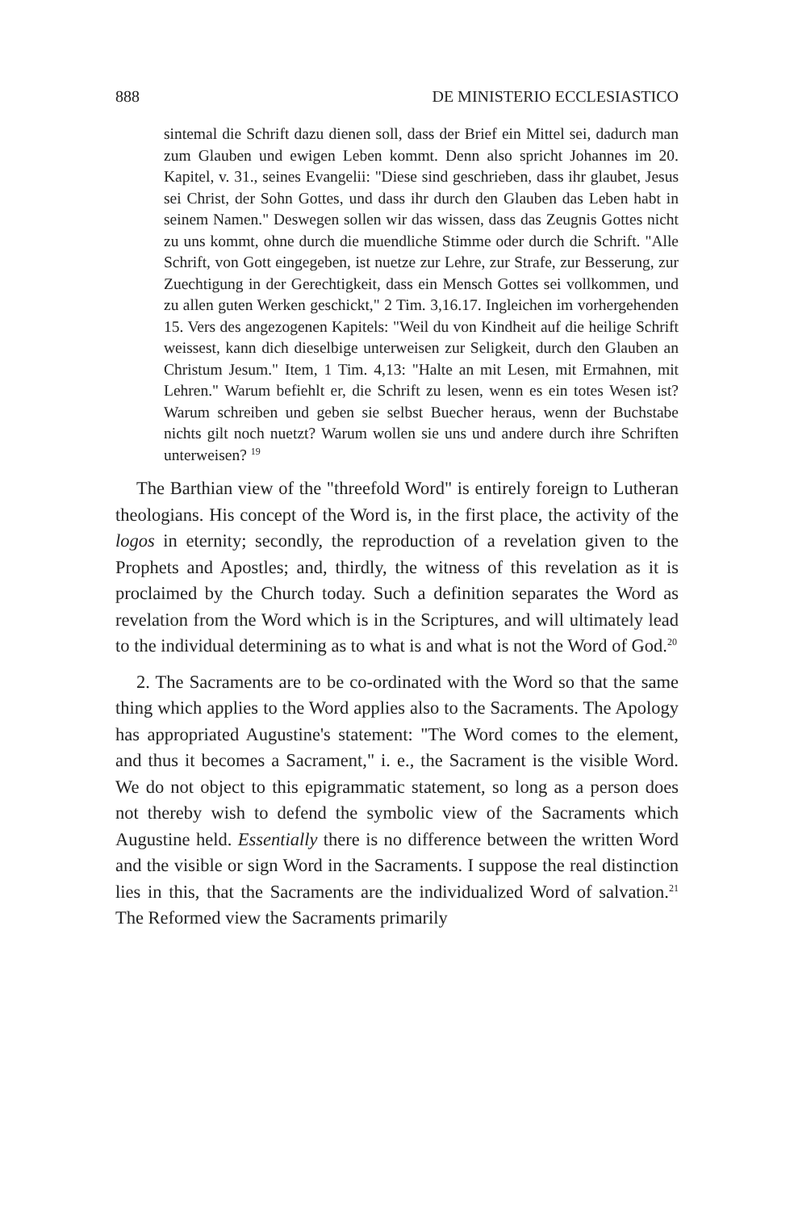888 DE MINISTERIO ECCLESIASTICO
sintemal die Schrift dazu dienen soll, dass der Brief ein Mittel sei, dadurch man zum Glauben und ewigen Leben kommt. Denn also spricht Johannes im 20. Kapitel, v. 31., seines Evangelii: "Diese sind geschrieben, dass ihr glaubet, Jesus sei Christ, der Sohn Gottes, und dass ihr durch den Glauben das Leben habt in seinem Namen." Deswegen sollen wir das wissen, dass das Zeugnis Gottes nicht zu uns kommt, ohne durch die muendliche Stimme oder durch die Schrift. "Alle Schrift, von Gott eingegeben, ist nuetze zur Lehre, zur Strafe, zur Besserung, zur Zuechtigung in der Gerechtigkeit, dass ein Mensch Gottes sei vollkommen, und zu allen guten Werken geschickt," 2 Tim. 3,16.17. Ingleichen im vorhergehenden 15. Vers des angezogenen Kapitels: "Weil du von Kindheit auf die heilige Schrift weissest, kann dich dieselbige unterweisen zur Seligkeit, durch den Glauben an Christum Jesum." Item, 1 Tim. 4,13: "Halte an mit Lesen, mit Ermahnen, mit Lehren." Warum befiehlt er, die Schrift zu lesen, wenn es ein totes Wesen ist? Warum schreiben und geben sie selbst Buecher heraus, wenn der Buchstabe nichts gilt noch nuetzt? Warum wollen sie uns und andere durch ihre Schriften unterweisen? <sup>19</sup>
The Barthian view of the "threefold Word" is entirely foreign to Lutheran theologians. His concept of the Word is, in the first place, the activity of the logos in eternity; secondly, the reproduction of a revelation given to the Prophets and Apostles; and, thirdly, the witness of this revelation as it is proclaimed by the Church today. Such a definition separates the Word as revelation from the Word which is in the Scriptures, and will ultimately lead to the individual determining as to what is and what is not the Word of God.<sup>20</sup>
2. The Sacraments are to be co-ordinated with the Word so that the same thing which applies to the Word applies also to the Sacraments. The Apology has appropriated Augustine's statement: "The Word comes to the element, and thus it becomes a Sacrament," i. e., the Sacrament is the visible Word. We do not object to this epigrammatic statement, so long as a person does not thereby wish to defend the symbolic view of the Sacraments which Augustine held. Essentially there is no difference between the written Word and the visible or sign Word in the Sacraments. I suppose the real distinction lies in this, that the Sacraments are the individualized Word of salvation.<sup>21</sup> The Reformed view the Sacraments primarily